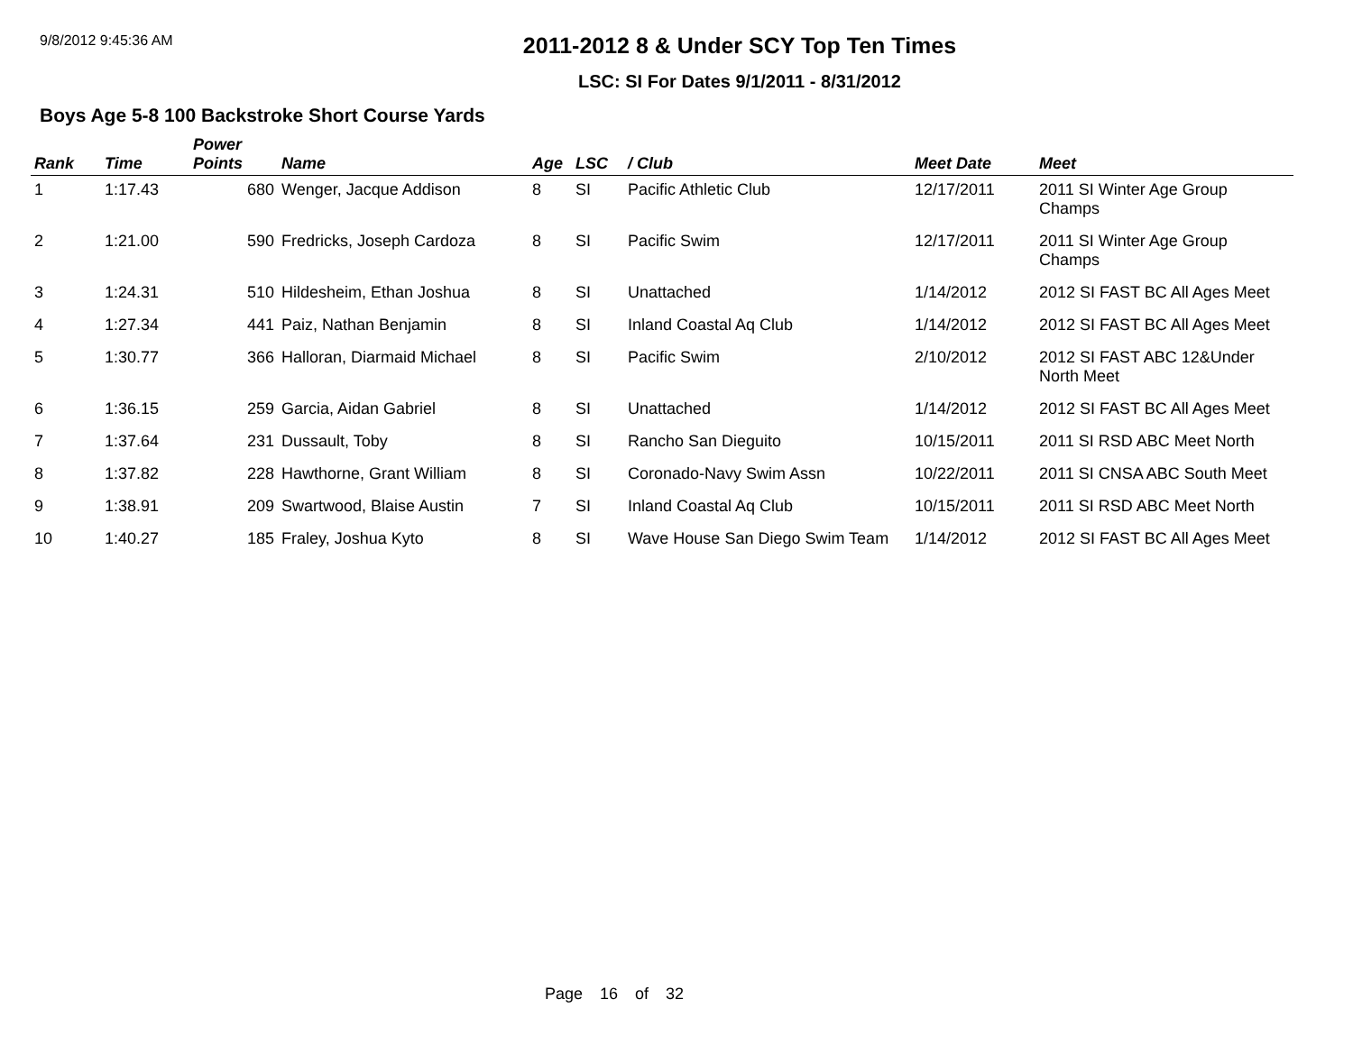9/8/2012 9:45:36 AM
2011-2012 8 & Under SCY Top Ten Times
LSC: SI For Dates 9/1/2011 - 8/31/2012
Boys Age 5-8 100 Backstroke Short Course Yards
| Rank | Time | Power Points | Name | Age | LSC | / Club | Meet Date | Meet |
| --- | --- | --- | --- | --- | --- | --- | --- | --- |
| 1 | 1:17.43 | 680 | Wenger, Jacque Addison | 8 | SI | Pacific Athletic Club | 12/17/2011 | 2011 SI Winter Age Group Champs |
| 2 | 1:21.00 | 590 | Fredricks, Joseph Cardoza | 8 | SI | Pacific Swim | 12/17/2011 | 2011 SI Winter Age Group Champs |
| 3 | 1:24.31 | 510 | Hildesheim, Ethan Joshua | 8 | SI | Unattached | 1/14/2012 | 2012 SI FAST BC All Ages Meet |
| 4 | 1:27.34 | 441 | Paiz, Nathan Benjamin | 8 | SI | Inland Coastal Aq Club | 1/14/2012 | 2012 SI FAST BC All Ages Meet |
| 5 | 1:30.77 | 366 | Halloran, Diarmaid Michael | 8 | SI | Pacific Swim | 2/10/2012 | 2012 SI FAST ABC 12&Under North Meet |
| 6 | 1:36.15 | 259 | Garcia, Aidan Gabriel | 8 | SI | Unattached | 1/14/2012 | 2012 SI FAST BC All Ages Meet |
| 7 | 1:37.64 | 231 | Dussault, Toby | 8 | SI | Rancho San Dieguito | 10/15/2011 | 2011 SI RSD ABC Meet North |
| 8 | 1:37.82 | 228 | Hawthorne, Grant William | 8 | SI | Coronado-Navy Swim Assn | 10/22/2011 | 2011 SI CNSA ABC South Meet |
| 9 | 1:38.91 | 209 | Swartwood, Blaise Austin | 7 | SI | Inland Coastal Aq Club | 10/15/2011 | 2011 SI RSD ABC Meet North |
| 10 | 1:40.27 | 185 | Fraley, Joshua Kyto | 8 | SI | Wave House San Diego Swim Team | 1/14/2012 | 2012 SI FAST BC All Ages Meet |
Page 16 of 32